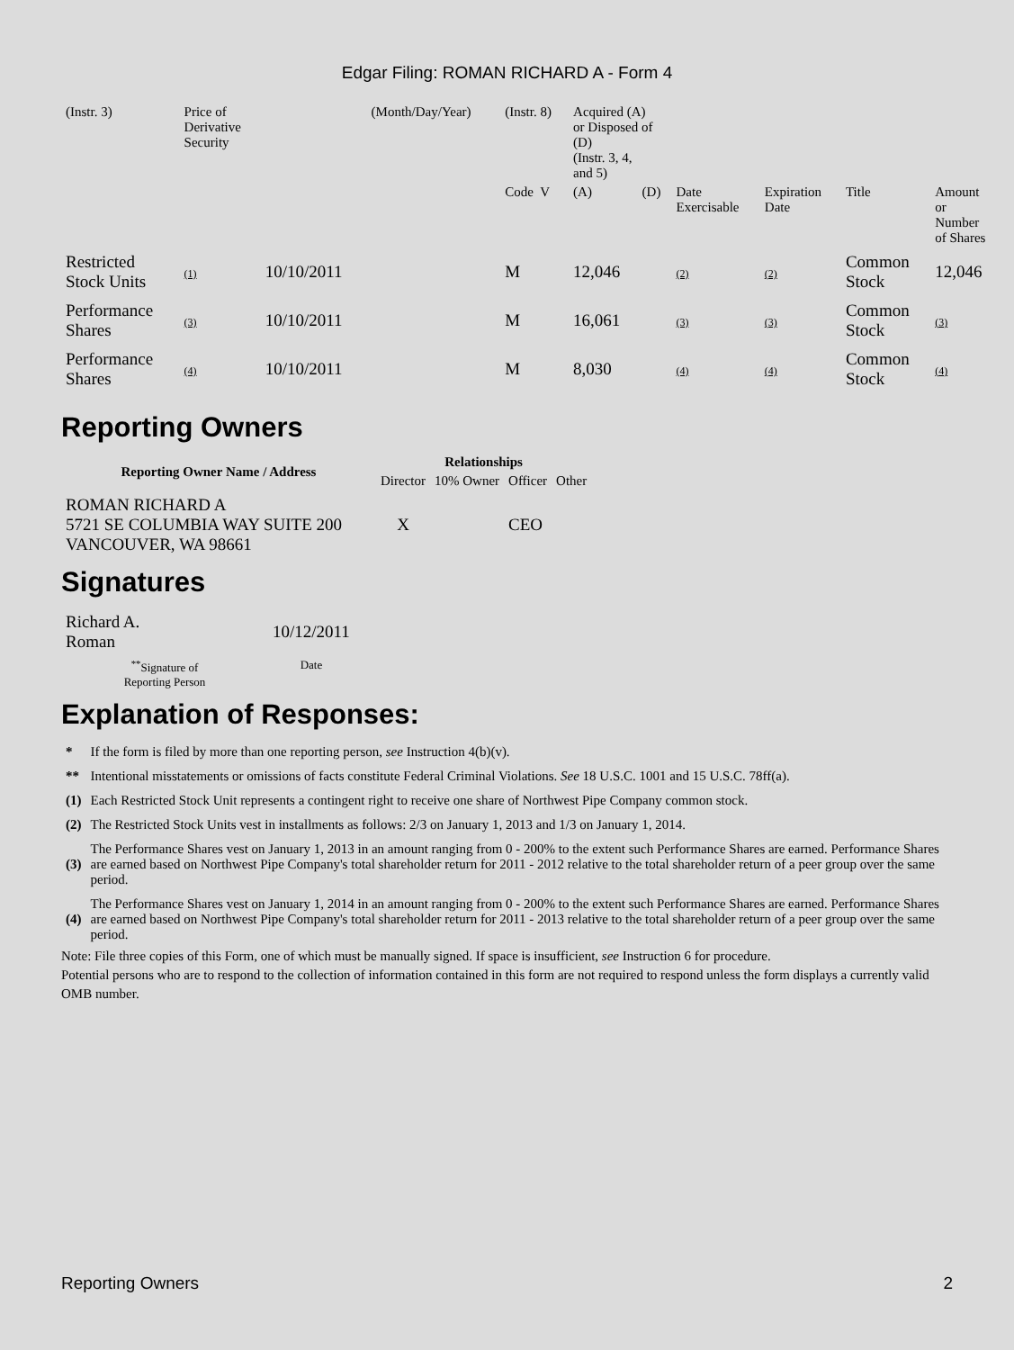Edgar Filing: ROMAN RICHARD A - Form 4
| (Instr. 3) | Price of Derivative Security | | (Month/Day/Year) | (Instr. 8) | Acquired (A) or Disposed of (D) (Instr. 3, 4, and 5) | | | | | | |
| | | | | Code V | (A) | (D) | Date Exercisable | Expiration Date | Title | Amount or Number of Shares | |
| Restricted Stock Units | (1) | 10/10/2011 | | M | 12,046 | | (2) | (2) | Common Stock | 12,046 | |
| Performance Shares | (3) | 10/10/2011 | | M | 16,061 | | (3) | (3) | Common Stock | (3) | |
| Performance Shares | (4) | 10/10/2011 | | M | 8,030 | | (4) | (4) | Common Stock | (4) | |
Reporting Owners
| Reporting Owner Name / Address | Relationships | | | |
| --- | --- | --- | --- | --- |
| | Director | 10% Owner | Officer | Other |
| ROMAN RICHARD A 5721 SE COLUMBIA WAY SUITE 200 VANCOUVER, WA 98661 | X | | CEO | |
Signatures
| Richard A. Roman | 10/12/2011 |
| <sup>**</sup> Signature of Reporting Person | Date |
Explanation of Responses:
| * | If the form is filed by more than one reporting person, see Instruction 4(b)(v). |
| ** | Intentional misstatements or omissions of facts constitute Federal Criminal Violations. See 18 U.S.C. 1001 and 15 U.S.C. 78ff(a). |
| (1) | Each Restricted Stock Unit represents a contingent right to receive one share of Northwest Pipe Company common stock. |
| (2) | The Restricted Stock Units vest in installments as follows: 2/3 on January 1, 2013 and 1/3 on January 1, 2014. |
| (3) | The Performance Shares vest on January 1, 2013 in an amount ranging from 0 - 200% to the extent such Performance Shares are earned. Performance Shares are earned based on Northwest Pipe Company's total shareholder return for 2011 - 2012 relative to the total shareholder return of a peer group over the same period. |
| (4) | The Performance Shares vest on January 1, 2014 in an amount ranging from 0 - 200% to the extent such Performance Shares are earned. Performance Shares are earned based on Northwest Pipe Company's total shareholder return for 2011 - 2013 relative to the total shareholder return of a peer group over the same period. |
Note: File three copies of this Form, one of which must be manually signed. If space is insufficient, see Instruction 6 for procedure.
Potential persons who are to respond to the collection of information contained in this form are not required to respond unless the form displays a currently valid OMB number.
Reporting Owners 2